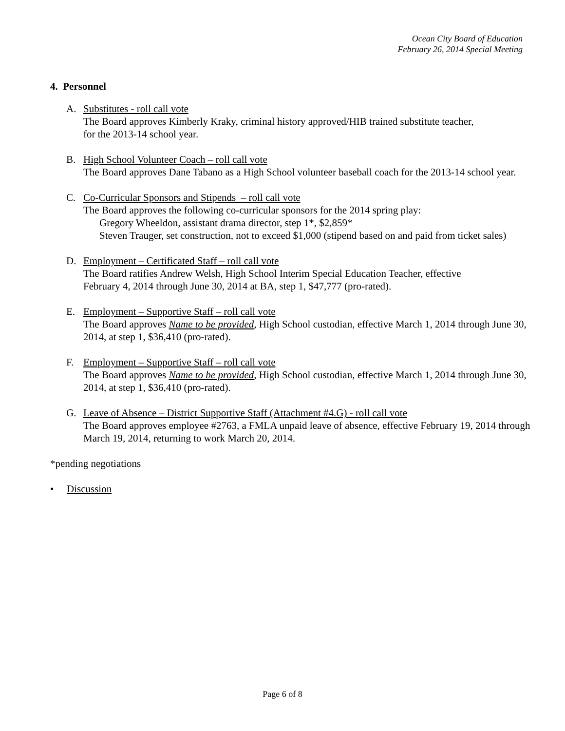Ocean City Board of Education
February 26, 2014 Special Meeting
4. Personnel
A. Substitutes - roll call vote
The Board approves Kimberly Kraky, criminal history approved/HIB trained substitute teacher,
for the 2013-14 school year.
B. High School Volunteer Coach – roll call vote
The Board approves Dane Tabano as a High School volunteer baseball coach for the 2013-14 school year.
C. Co-Curricular Sponsors and Stipends – roll call vote
The Board approves the following co-curricular sponsors for the 2014 spring play:
Gregory Wheeldon, assistant drama director, step 1*, $2,859*
Steven Trauger, set construction, not to exceed $1,000 (stipend based on and paid from ticket sales)
D. Employment – Certificated Staff – roll call vote
The Board ratifies Andrew Welsh, High School Interim Special Education Teacher, effective
February 4, 2014 through June 30, 2014 at BA, step 1, $47,777 (pro-rated).
E. Employment – Supportive Staff – roll call vote
The Board approves Name to be provided, High School custodian, effective March 1, 2014 through June 30, 2014, at step 1, $36,410 (pro-rated).
F. Employment – Supportive Staff – roll call vote
The Board approves Name to be provided, High School custodian, effective March 1, 2014 through June 30, 2014, at step 1, $36,410 (pro-rated).
G. Leave of Absence – District Supportive Staff (Attachment #4.G) - roll call vote
The Board approves employee #2763, a FMLA unpaid leave of absence, effective February 19, 2014 through March 19, 2014, returning to work March 20, 2014.
*pending negotiations
• Discussion
Page 6 of 8